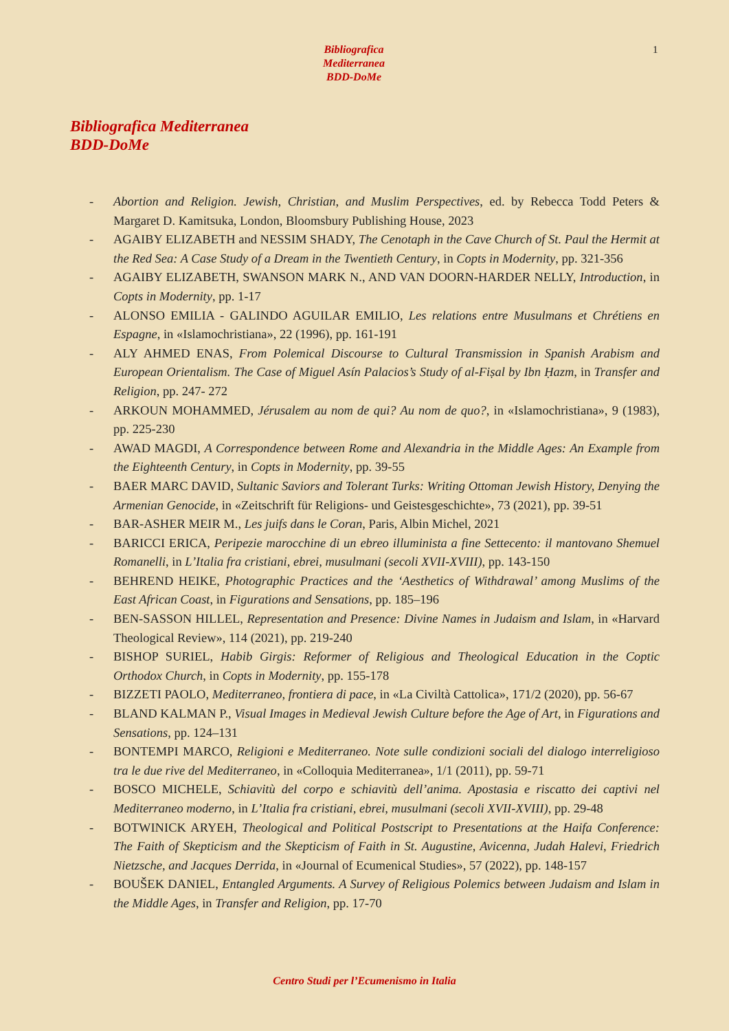Bibliografica
Mediterranea
BDD-DoMe
1
Bibliografica Mediterranea
BDD-DoMe
- Abortion and Religion. Jewish, Christian, and Muslim Perspectives, ed. by Rebecca Todd Peters & Margaret D. Kamitsuka, London, Bloomsbury Publishing House, 2023
- AGAIBY ELIZABETH and NESSIM SHADY, The Cenotaph in the Cave Church of St. Paul the Hermit at the Red Sea: A Case Study of a Dream in the Twentieth Century, in Copts in Modernity, pp. 321-356
- AGAIBY ELIZABETH, SWANSON MARK N., AND VAN DOORN-HARDER NELLY, Introduction, in Copts in Modernity, pp. 1-17
- ALONSO EMILIA - GALINDO AGUILAR EMILIO, Les relations entre Musulmans et Chrétiens en Espagne, in «Islamochristiana», 22 (1996), pp. 161-191
- ALY AHMED ENAS, From Polemical Discourse to Cultural Transmission in Spanish Arabism and European Orientalism. The Case of Miguel Asín Palacios’s Study of al-Fiṣal by Ibn Ḥazm, in Transfer and Religion, pp. 247- 272
- ARKOUN MOHAMMED, Jérusalem au nom de qui? Au nom de quo?, in «Islamochristiana», 9 (1983), pp. 225-230
- AWAD MAGDI, A Correspondence between Rome and Alexandria in the Middle Ages: An Example from the Eighteenth Century, in Copts in Modernity, pp. 39-55
- BAER MARC DAVID, Sultanic Saviors and Tolerant Turks: Writing Ottoman Jewish History, Denying the Armenian Genocide, in «Zeitschrift für Religions- und Geistesgeschichte», 73 (2021), pp. 39-51
- BAR-ASHER MEIR M., Les juifs dans le Coran, Paris, Albin Michel, 2021
- BARICCI ERICA, Peripezie marocchine di un ebreo illuminista a fine Settecento: il mantovano Shemuel Romanelli, in L’Italia fra cristiani, ebrei, musulmani (secoli XVII-XVIII), pp. 143-150
- BEHREND HEIKE, Photographic Practices and the ‘Aesthetics of Withdrawal’ among Muslims of the East African Coast, in Figurations and Sensations, pp. 185–196
- BEN-SASSON HILLEL, Representation and Presence: Divine Names in Judaism and Islam, in «Harvard Theological Review», 114 (2021), pp. 219-240
- BISHOP SURIEL, Habib Girgis: Reformer of Religious and Theological Education in the Coptic Orthodox Church, in Copts in Modernity, pp. 155-178
- BIZZETI PAOLO, Mediterraneo, frontiera di pace, in «La Civiltà Cattolica», 171/2 (2020), pp. 56-67
- BLAND KALMAN P., Visual Images in Medieval Jewish Culture before the Age of Art, in Figurations and Sensations, pp. 124–131
- BONTEMPI MARCO, Religioni e Mediterraneo. Note sulle condizioni sociali del dialogo interreligioso tra le due rive del Mediterraneo, in «Colloquia Mediterranea», 1/1 (2011), pp. 59-71
- BOSCO MICHELE, Schiavitù del corpo e schiavitù dell’anima. Apostasia e riscatto dei captivi nel Mediterraneo moderno, in L’Italia fra cristiani, ebrei, musulmani (secoli XVII-XVIII), pp. 29-48
- BOTWINICK ARYEH, Theological and Political Postscript to Presentations at the Haifa Conference: The Faith of Skepticism and the Skepticism of Faith in St. Augustine, Avicenna, Judah Halevi, Friedrich Nietzsche, and Jacques Derrida, in «Journal of Ecumenical Studies», 57 (2022), pp. 148-157
- BOUŠEK DANIEL, Entangled Arguments. A Survey of Religious Polemics between Judaism and Islam in the Middle Ages, in Transfer and Religion, pp. 17-70
Centro Studi per l’Ecumenismo in Italia